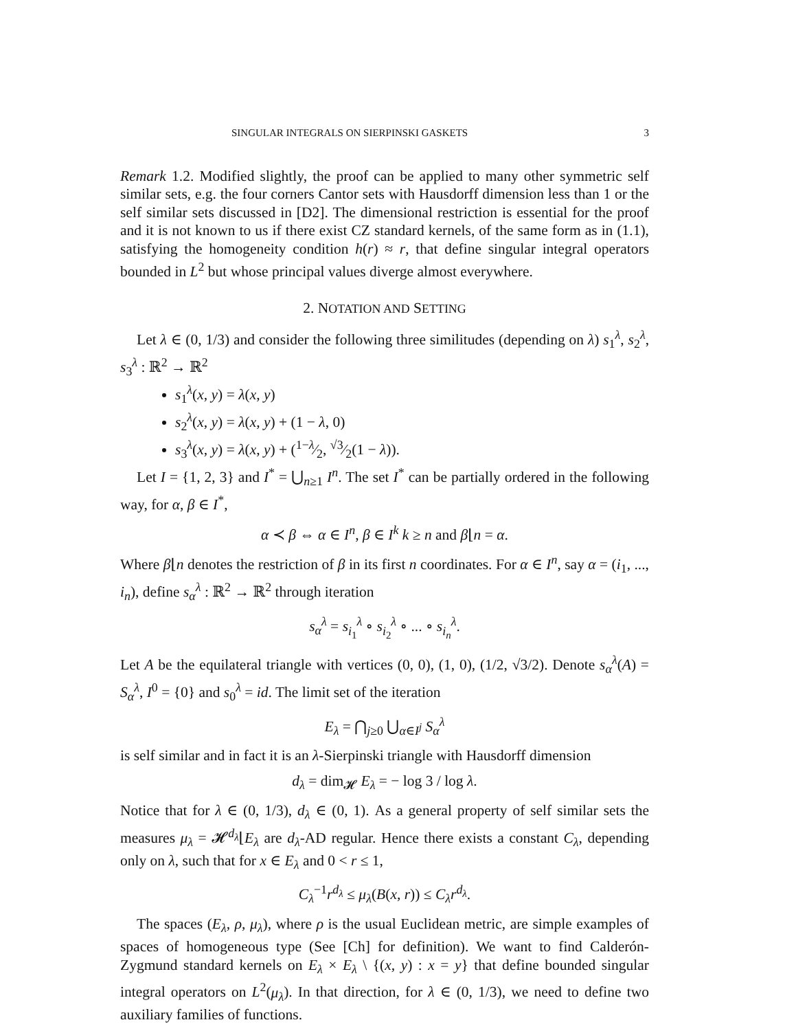SINGULAR INTEGRALS ON SIERPINSKI GASKETS 3
Remark 1.2. Modified slightly, the proof can be applied to many other symmetric self similar sets, e.g. the four corners Cantor sets with Hausdorff dimension less than 1 or the self similar sets discussed in [D2]. The dimensional restriction is essential for the proof and it is not known to us if there exist CZ standard kernels, of the same form as in (1.1), satisfying the homogeneity condition h(r) ≈ r, that define singular integral operators bounded in L<sup>2</sup> but whose principal values diverge almost everywhere.
2. NOTATION AND SETTING
Let λ ∈ (0, 1/3) and consider the following three similitudes (depending on λ) s<sub>1</sub><sup>λ</sup>, s<sub>2</sub><sup>λ</sup>, s<sub>3</sub><sup>λ</sup> : ℝ<sup>2</sup> → ℝ<sup>2</sup>
s<sub>1</sub><sup>λ</sup>(x, y) = λ(x, y)
s<sub>2</sub><sup>λ</sup>(x, y) = λ(x, y) + (1 − λ, 0)
s<sub>3</sub><sup>λ</sup>(x, y) = λ(x, y) + (1−λ⁄2, √3⁄2(1 − λ)).
Let I = {1, 2, 3} and I<sup>*</sup> = ⋃<sub>n≥1</sub> I<sup>n</sup>. The set I<sup>*</sup> can be partially ordered in the following way, for α, β ∈ I<sup>*</sup>,
α ≺ β ⇔ α ∈ I<sup>n</sup>, β ∈ I<sup>k</sup> k ≥ n and β⌊n = α.
Where β⌊n denotes the restriction of β in its first n coordinates. For α ∈ I<sup>n</sup>, say α = (i<sub>1</sub>, ..., i<sub>n</sub>), define s<sub>α</sub><sup>λ</sup> : ℝ<sup>2</sup> → ℝ<sup>2</sup> through iteration
s<sub>α</sub><sup>λ</sup> = s<sub>i<sub>1</sub></sub><sup>λ</sup> ∘ s<sub>i<sub>2</sub></sub><sup>λ</sup> ∘ ... ∘ s<sub>i<sub>n</sub></sub><sup>λ</sup>.
Let A be the equilateral triangle with vertices (0, 0), (1, 0), (1/2, √3/2). Denote s<sub>α</sub><sup>λ</sup>(A) = S<sub>α</sub><sup>λ</sup>, I<sup>0</sup> = {0} and s<sub>0</sub><sup>λ</sup> = id. The limit set of the iteration
E<sub>λ</sub> = ⋂<sub>j≥0</sub> ⋃<sub>α∈I<sup>j</sup></sub> S<sub>α</sub><sup>λ</sup>
is self similar and in fact it is an λ-Sierpinski triangle with Hausdorff dimension
d<sub>λ</sub> = dim<sub>𝓗</sub> E<sub>λ</sub> = − log 3 / log λ.
Notice that for λ ∈ (0, 1/3), d<sub>λ</sub> ∈ (0, 1). As a general property of self similar sets the measures μ<sub>λ</sub> = 𝓗<sup>d<sub>λ</sub></sup>⌊E<sub>λ</sub> are d<sub>λ</sub>-AD regular. Hence there exists a constant C<sub>λ</sub>, depending only on λ, such that for x ∈ E<sub>λ</sub> and 0 < r ≤ 1,
C<sub>λ</sub><sup>−1</sup>r<sup>d<sub>λ</sub></sup> ≤ μ<sub>λ</sub>(B(x, r)) ≤ C<sub>λ</sub>r<sup>d<sub>λ</sub></sup>.
The spaces (E<sub>λ</sub>, ρ, μ<sub>λ</sub>), where ρ is the usual Euclidean metric, are simple examples of spaces of homogeneous type (See [Ch] for definition). We want to find Calderón-Zygmund standard kernels on E<sub>λ</sub> × E<sub>λ</sub> \ {(x, y) : x = y} that define bounded singular integral operators on L<sup>2</sup>(μ<sub>λ</sub>). In that direction, for λ ∈ (0, 1/3), we need to define two auxiliary families of functions.